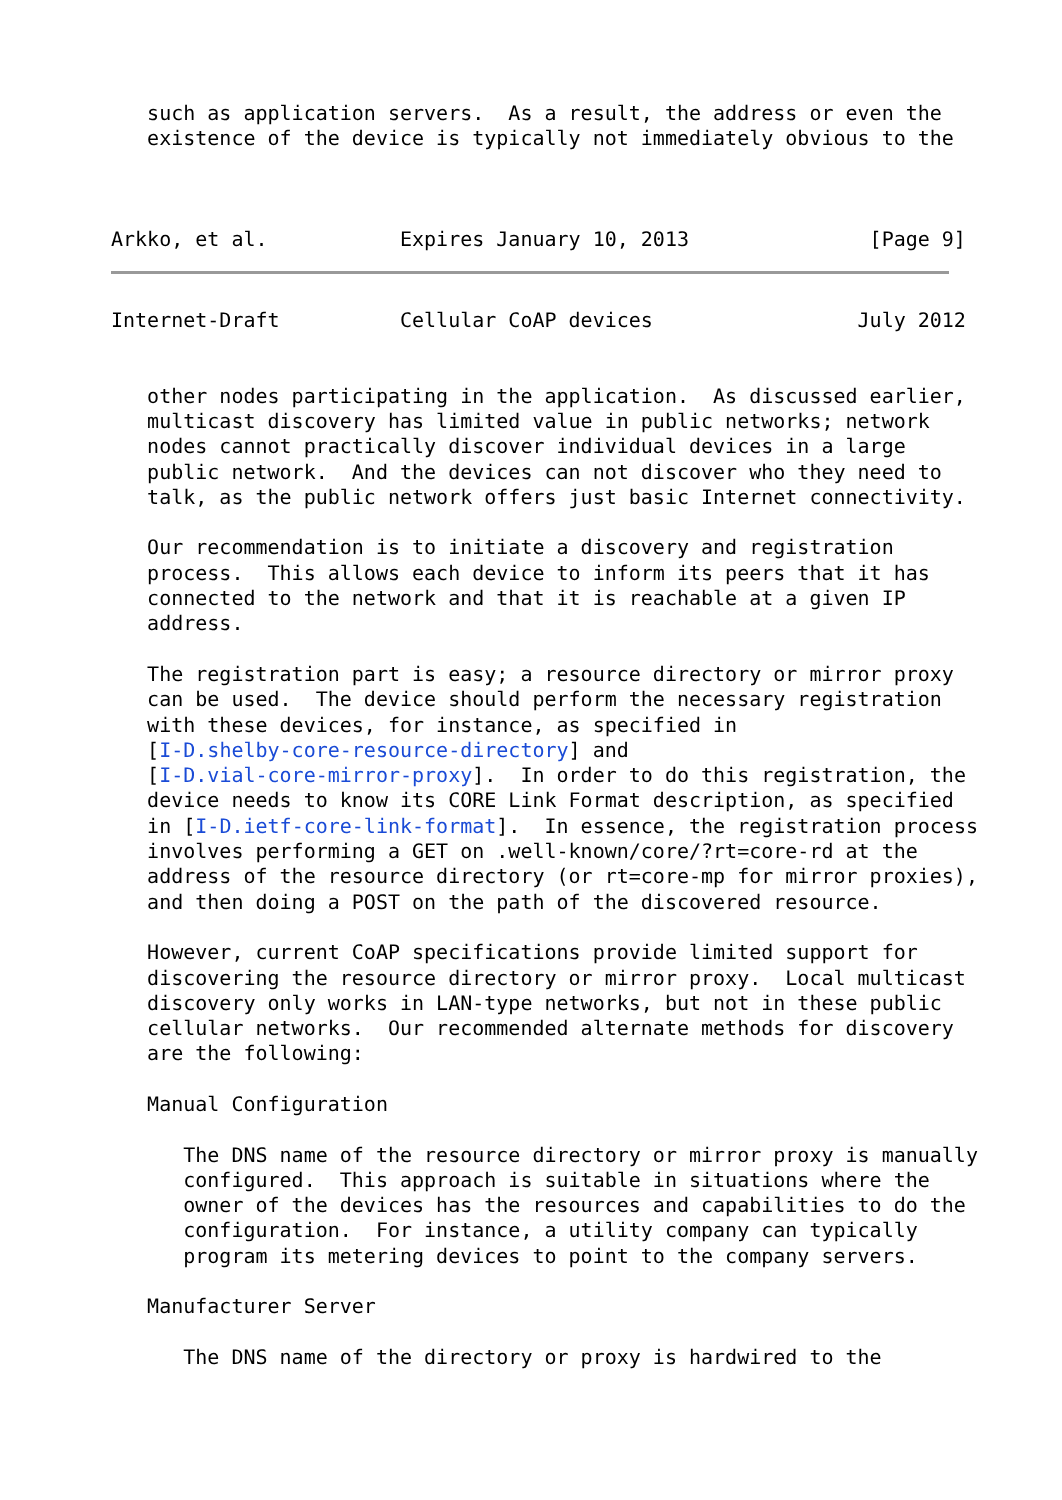such as application servers.  As a result, the address or even the
   existence of the device is typically not immediately obvious to the



Arkko, et al.           Expires January 10, 2013               [Page 9]
Internet-Draft          Cellular CoAP devices                 July 2012


   other nodes participating in the application.  As discussed earlier,
   multicast discovery has limited value in public networks; network
   nodes cannot practically discover individual devices in a large
   public network.  And the devices can not discover who they need to
   talk, as the public network offers just basic Internet connectivity.

   Our recommendation is to initiate a discovery and registration
   process.  This allows each device to inform its peers that it has
   connected to the network and that it is reachable at a given IP
   address.

   The registration part is easy; a resource directory or mirror proxy
   can be used.  The device should perform the necessary registration
   with these devices, for instance, as specified in
   [I-D.shelby-core-resource-directory] and
   [I-D.vial-core-mirror-proxy].  In order to do this registration, the
   device needs to know its CORE Link Format description, as specified
   in [I-D.ietf-core-link-format].  In essence, the registration process
   involves performing a GET on .well-known/core/?rt=core-rd at the
   address of the resource directory (or rt=core-mp for mirror proxies),
   and then doing a POST on the path of the discovered resource.

   However, current CoAP specifications provide limited support for
   discovering the resource directory or mirror proxy.  Local multicast
   discovery only works in LAN-type networks, but not in these public
   cellular networks.  Our recommended alternate methods for discovery
   are the following:

   Manual Configuration

      The DNS name of the resource directory or mirror proxy is manually
      configured.  This approach is suitable in situations where the
      owner of the devices has the resources and capabilities to do the
      configuration.  For instance, a utility company can typically
      program its metering devices to point to the company servers.

   Manufacturer Server

      The DNS name of the directory or proxy is hardwired to the